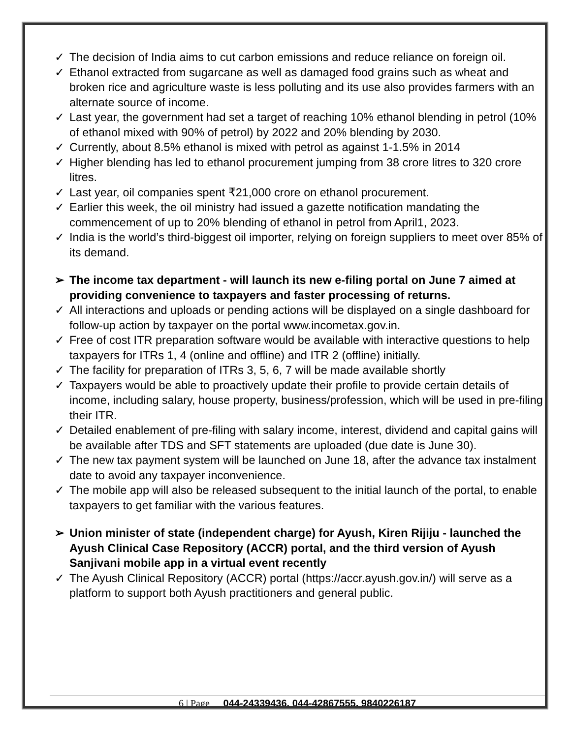✓ The decision of India aims to cut carbon emissions and reduce reliance on foreign oil.
✓ Ethanol extracted from sugarcane as well as damaged food grains such as wheat and broken rice and agriculture waste is less polluting and its use also provides farmers with an alternate source of income.
✓ Last year, the government had set a target of reaching 10% ethanol blending in petrol (10% of ethanol mixed with 90% of petrol) by 2022 and 20% blending by 2030.
✓ Currently, about 8.5% ethanol is mixed with petrol as against 1-1.5% in 2014
✓ Higher blending has led to ethanol procurement jumping from 38 crore litres to 320 crore litres.
✓ Last year, oil companies spent ₹21,000 crore on ethanol procurement.
✓ Earlier this week, the oil ministry had issued a gazette notification mandating the commencement of up to 20% blending of ethanol in petrol from April1, 2023.
✓ India is the world’s third-biggest oil importer, relying on foreign suppliers to meet over 85% of its demand.
➢ The income tax department - will launch its new e-filing portal on June 7 aimed at providing convenience to taxpayers and faster processing of returns.
✓ All interactions and uploads or pending actions will be displayed on a single dashboard for follow-up action by taxpayer on the portal www.incometax.gov.in.
✓ Free of cost ITR preparation software would be available with interactive questions to help taxpayers for ITRs 1, 4 (online and offline) and ITR 2 (offline) initially.
✓ The facility for preparation of ITRs 3, 5, 6, 7 will be made available shortly
✓ Taxpayers would be able to proactively update their profile to provide certain details of income, including salary, house property, business/profession, which will be used in pre-filing their ITR.
✓ Detailed enablement of pre-filing with salary income, interest, dividend and capital gains will be available after TDS and SFT statements are uploaded (due date is June 30).
✓ The new tax payment system will be launched on June 18, after the advance tax instalment date to avoid any taxpayer inconvenience.
✓ The mobile app will also be released subsequent to the initial launch of the portal, to enable taxpayers to get familiar with the various features.
➢ Union minister of state (independent charge) for Ayush, Kiren Rijiju - launched the Ayush Clinical Case Repository (ACCR) portal, and the third version of Ayush Sanjivani mobile app in a virtual event recently
✓ The Ayush Clinical Repository (ACCR) portal (https://accr.ayush.gov.in/) will serve as a platform to support both Ayush practitioners and general public.
6 | Page 044-24339436, 044-42867555, 9840226187